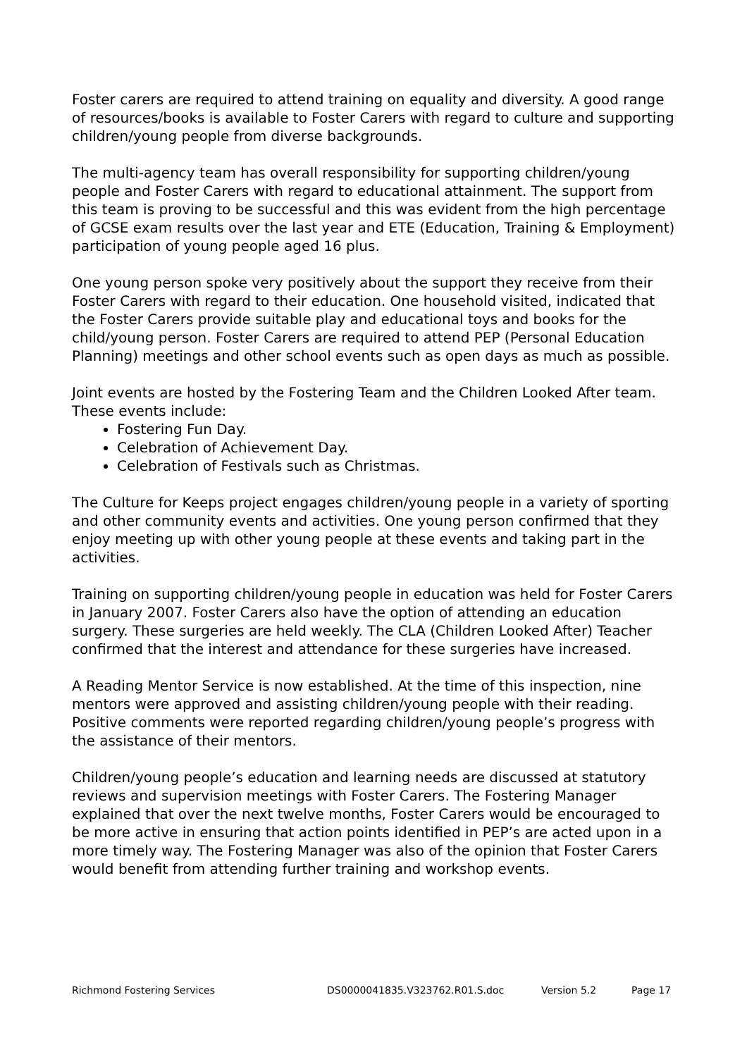Foster carers are required to attend training on equality and diversity. A good range of resources/books is available to Foster Carers with regard to culture and supporting children/young people from diverse backgrounds.
The multi-agency team has overall responsibility for supporting children/young people and Foster Carers with regard to educational attainment. The support from this team is proving to be successful and this was evident from the high percentage of GCSE exam results over the last year and ETE (Education, Training & Employment) participation of young people aged 16 plus.
One young person spoke very positively about the support they receive from their Foster Carers with regard to their education. One household visited, indicated that the Foster Carers provide suitable play and educational toys and books for the child/young person. Foster Carers are required to attend PEP (Personal Education Planning) meetings and other school events such as open days as much as possible.
Joint events are hosted by the Fostering Team and the Children Looked After team. These events include:
Fostering Fun Day.
Celebration of Achievement Day.
Celebration of Festivals such as Christmas.
The Culture for Keeps project engages children/young people in a variety of sporting and other community events and activities. One young person confirmed that they enjoy meeting up with other young people at these events and taking part in the activities.
Training on supporting children/young people in education was held for Foster Carers in January 2007. Foster Carers also have the option of attending an education surgery. These surgeries are held weekly. The CLA (Children Looked After) Teacher confirmed that the interest and attendance for these surgeries have increased.
A Reading Mentor Service is now established. At the time of this inspection, nine mentors were approved and assisting children/young people with their reading. Positive comments were reported regarding children/young people’s progress with the assistance of their mentors.
Children/young people’s education and learning needs are discussed at statutory reviews and supervision meetings with Foster Carers. The Fostering Manager explained that over the next twelve months, Foster Carers would be encouraged to be more active in ensuring that action points identified in PEP’s are acted upon in a more timely way. The Fostering Manager was also of the opinion that Foster Carers would benefit from attending further training and workshop events.
Richmond Fostering Services DS0000041835.V323762.R01.S.doc Version 5.2 Page 17